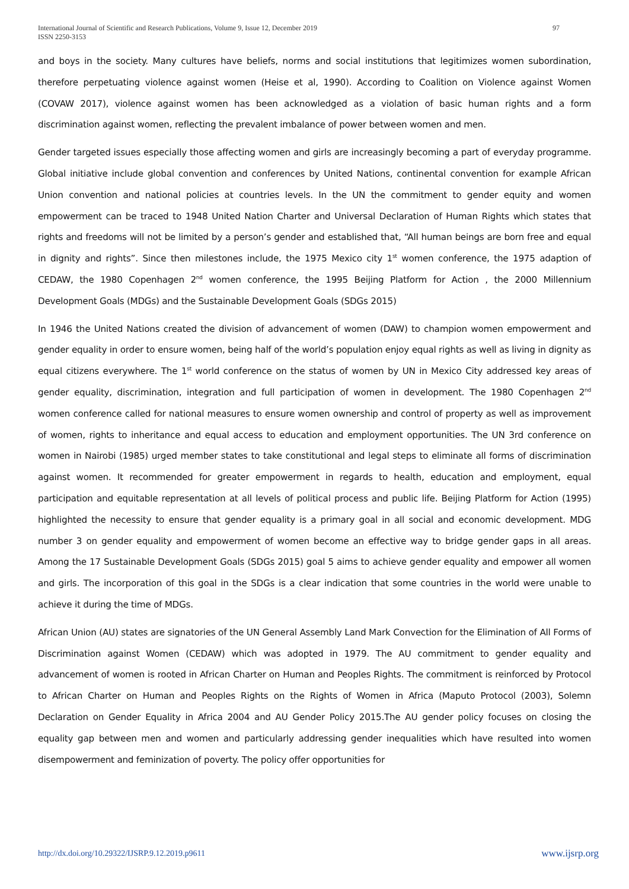97 International Journal of Scientific and Research Publications, Volume 9, Issue 12, December 2019
ISSN 2250-3153
and boys in the society. Many cultures have beliefs, norms and social institutions that legitimizes women subordination, therefore perpetuating violence against women (Heise et al, 1990). According to Coalition on Violence against Women (COVAW 2017), violence against women has been acknowledged as a violation of basic human rights and a form discrimination against women, reflecting the prevalent imbalance of power between women and men.
Gender targeted issues especially those affecting women and girls are increasingly becoming a part of everyday programme. Global initiative include global convention and conferences by United Nations, continental convention for example African Union convention and national policies at countries levels. In the UN the commitment to gender equity and women empowerment can be traced to 1948 United Nation Charter and Universal Declaration of Human Rights which states that rights and freedoms will not be limited by a person’s gender and established that, “All human beings are born free and equal in dignity and rights”. Since then milestones include, the 1975 Mexico city 1<sup>st</sup> women conference, the 1975 adaption of CEDAW, the 1980 Copenhagen 2<sup>nd</sup> women conference, the 1995 Beijing Platform for Action , the 2000 Millennium Development Goals (MDGs) and the Sustainable Development Goals (SDGs 2015)
In 1946 the United Nations created the division of advancement of women (DAW) to champion women empowerment and gender equality in order to ensure women, being half of the world’s population enjoy equal rights as well as living in dignity as equal citizens everywhere. The 1<sup>st</sup> world conference on the status of women by UN in Mexico City addressed key areas of gender equality, discrimination, integration and full participation of women in development. The 1980 Copenhagen 2<sup>nd</sup> women conference called for national measures to ensure women ownership and control of property as well as improvement of women, rights to inheritance and equal access to education and employment opportunities. The UN 3rd conference on women in Nairobi (1985) urged member states to take constitutional and legal steps to eliminate all forms of discrimination against women. It recommended for greater empowerment in regards to health, education and employment, equal participation and equitable representation at all levels of political process and public life. Beijing Platform for Action (1995) highlighted the necessity to ensure that gender equality is a primary goal in all social and economic development. MDG number 3 on gender equality and empowerment of women become an effective way to bridge gender gaps in all areas. Among the 17 Sustainable Development Goals (SDGs 2015) goal 5 aims to achieve gender equality and empower all women and girls. The incorporation of this goal in the SDGs is a clear indication that some countries in the world were unable to achieve it during the time of MDGs.
African Union (AU) states are signatories of the UN General Assembly Land Mark Convection for the Elimination of All Forms of Discrimination against Women (CEDAW) which was adopted in 1979. The AU commitment to gender equality and advancement of women is rooted in African Charter on Human and Peoples Rights. The commitment is reinforced by Protocol to African Charter on Human and Peoples Rights on the Rights of Women in Africa (Maputo Protocol (2003), Solemn Declaration on Gender Equality in Africa 2004 and AU Gender Policy 2015.The AU gender policy focuses on closing the equality gap between men and women and particularly addressing gender inequalities which have resulted into women disempowerment and feminization of poverty. The policy offer opportunities for
www.ijsrp.org http://dx.doi.org/10.29322/IJSRP.9.12.2019.p9611